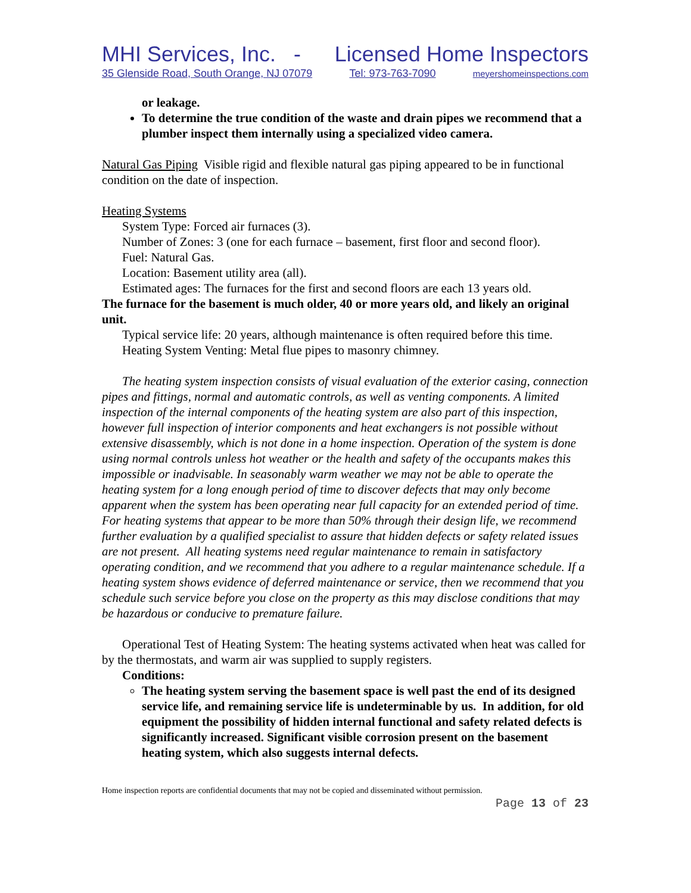MHI Services, Inc. - Licensed Home Inspectors
35 Glenside Road, South Orange, NJ 07079 Tel: 973-763-7090 meyershomeinspections.com
or leakage.
To determine the true condition of the waste and drain pipes we recommend that a plumber inspect them internally using a specialized video camera.
Natural Gas Piping Visible rigid and flexible natural gas piping appeared to be in functional condition on the date of inspection.
Heating Systems
System Type: Forced air furnaces (3).
Number of Zones: 3 (one for each furnace – basement, first floor and second floor).
Fuel: Natural Gas.
Location: Basement utility area (all).
Estimated ages: The furnaces for the first and second floors are each 13 years old.
The furnace for the basement is much older, 40 or more years old, and likely an original unit.
Typical service life: 20 years, although maintenance is often required before this time.
Heating System Venting: Metal flue pipes to masonry chimney.
The heating system inspection consists of visual evaluation of the exterior casing, connection pipes and fittings, normal and automatic controls, as well as venting components. A limited inspection of the internal components of the heating system are also part of this inspection, however full inspection of interior components and heat exchangers is not possible without extensive disassembly, which is not done in a home inspection. Operation of the system is done using normal controls unless hot weather or the health and safety of the occupants makes this impossible or inadvisable. In seasonably warm weather we may not be able to operate the heating system for a long enough period of time to discover defects that may only become apparent when the system has been operating near full capacity for an extended period of time. For heating systems that appear to be more than 50% through their design life, we recommend further evaluation by a qualified specialist to assure that hidden defects or safety related issues are not present. All heating systems need regular maintenance to remain in satisfactory operating condition, and we recommend that you adhere to a regular maintenance schedule. If a heating system shows evidence of deferred maintenance or service, then we recommend that you schedule such service before you close on the property as this may disclose conditions that may be hazardous or conducive to premature failure.
Operational Test of Heating System: The heating systems activated when heat was called for by the thermostats, and warm air was supplied to supply registers.
Conditions:
The heating system serving the basement space is well past the end of its designed service life, and remaining service life is undeterminable by us. In addition, for old equipment the possibility of hidden internal functional and safety related defects is significantly increased. Significant visible corrosion present on the basement heating system, which also suggests internal defects.
Home inspection reports are confidential documents that may not be copied and disseminated without permission.
Page 13 of 23